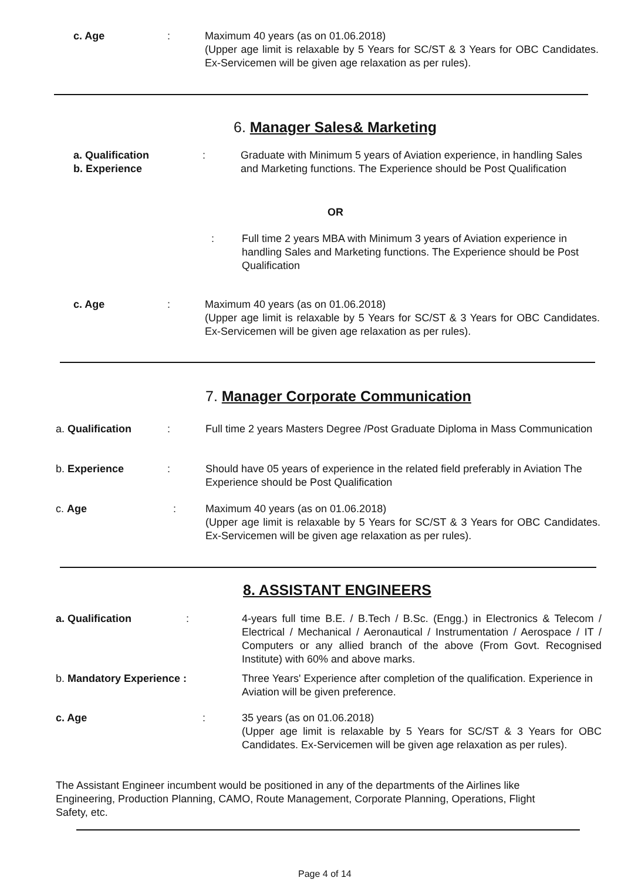c. Age : Maximum 40 years (as on 01.06.2018)
(Upper age limit is relaxable by 5 Years for SC/ST & 3 Years for OBC Candidates. Ex-Servicemen will be given age relaxation as per rules).
6. Manager Sales& Marketing
a. Qualification
b. Experience
: Graduate with Minimum 5 years of Aviation experience, in handling Sales and Marketing functions. The Experience should be Post Qualification
OR
: Full time 2 years MBA with Minimum 3 years of Aviation experience in handling Sales and Marketing functions. The Experience should be Post Qualification
c. Age : Maximum 40 years (as on 01.06.2018)
(Upper age limit is relaxable by 5 Years for SC/ST & 3 Years for OBC Candidates. Ex-Servicemen will be given age relaxation as per rules).
7. Manager Corporate Communication
a. Qualification : Full time 2 years Masters Degree /Post Graduate Diploma in Mass Communication
b. Experience : Should have 05 years of experience in the related field preferably in Aviation The Experience should be Post Qualification
c. Age : Maximum 40 years (as on 01.06.2018)
(Upper age limit is relaxable by 5 Years for SC/ST & 3 Years for OBC Candidates. Ex-Servicemen will be given age relaxation as per rules).
8. ASSISTANT ENGINEERS
a. Qualification : 4-years full time B.E. / B.Tech / B.Sc. (Engg.) in Electronics & Telecom / Electrical / Mechanical / Aeronautical / Instrumentation / Aerospace / IT / Computers or any allied branch of the above (From Govt. Recognised Institute) with 60% and above marks.
b. Mandatory Experience : Three Years' Experience after completion of the qualification. Experience in Aviation will be given preference.
c. Age : 35 years (as on 01.06.2018)
(Upper age limit is relaxable by 5 Years for SC/ST & 3 Years for OBC Candidates. Ex-Servicemen will be given age relaxation as per rules).
The Assistant Engineer incumbent would be positioned in any of the departments of the Airlines like Engineering, Production Planning, CAMO, Route Management, Corporate Planning, Operations, Flight Safety, etc.
Page 4 of 14